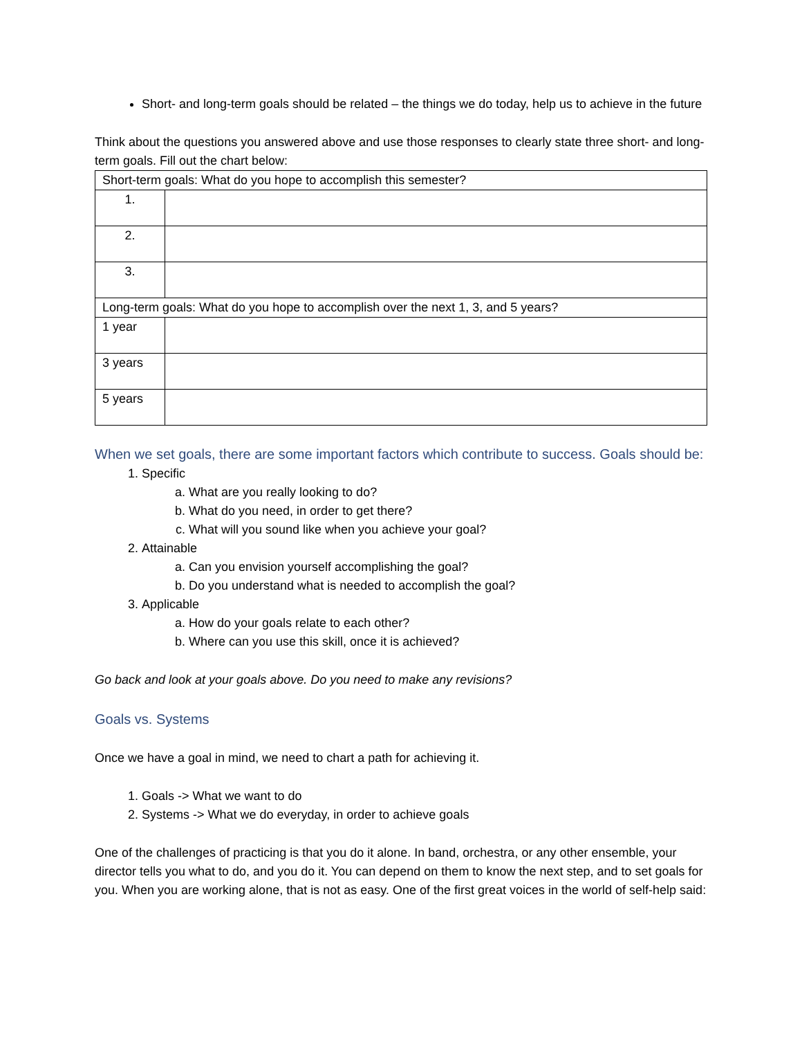Short- and long-term goals should be related – the things we do today, help us to achieve in the future
Think about the questions you answered above and use those responses to clearly state three short- and long-term goals. Fill out the chart below:
| Short-term goals: What do you hope to accomplish this semester? | |
| 1. | |
| 2. | |
| 3. | |
| Long-term goals: What do you hope to accomplish over the next 1, 3, and 5 years? | |
| 1 year | |
| 3 years | |
| 5 years | |
When we set goals, there are some important factors which contribute to success. Goals should be:
1. Specific
a. What are you really looking to do?
b. What do you need, in order to get there?
c. What will you sound like when you achieve your goal?
2. Attainable
a. Can you envision yourself accomplishing the goal?
b. Do you understand what is needed to accomplish the goal?
3. Applicable
a. How do your goals relate to each other?
b. Where can you use this skill, once it is achieved?
Go back and look at your goals above. Do you need to make any revisions?
Goals vs. Systems
Once we have a goal in mind, we need to chart a path for achieving it.
1. Goals -> What we want to do
2. Systems -> What we do everyday, in order to achieve goals
One of the challenges of practicing is that you do it alone. In band, orchestra, or any other ensemble, your director tells you what to do, and you do it. You can depend on them to know the next step, and to set goals for you. When you are working alone, that is not as easy. One of the first great voices in the world of self-help said: